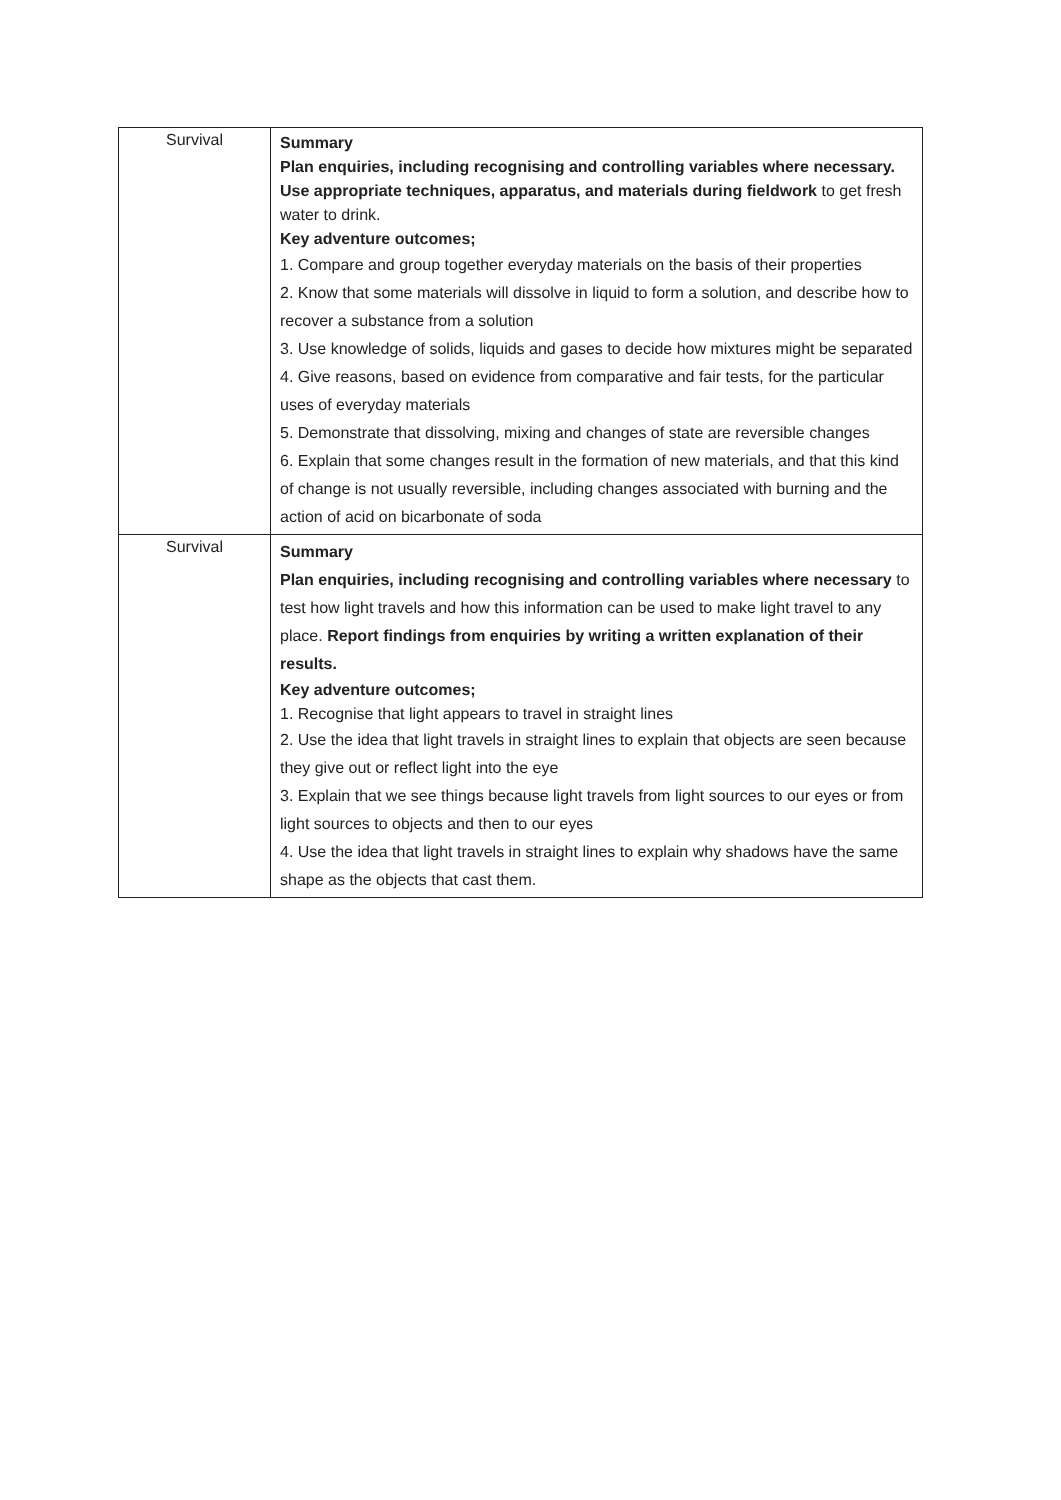| Survival | Summary Plan enquiries, including recognising and controlling variables where necessary. Use appropriate techniques, apparatus, and materials during fieldwork to get fresh water to drink. Key adventure outcomes; 1. Compare and group together everyday materials on the basis of their properties 2. Know that some materials will dissolve in liquid to form a solution, and describe how to recover a substance from a solution 3. Use knowledge of solids, liquids and gases to decide how mixtures might be separated 4. Give reasons, based on evidence from comparative and fair tests, for the particular uses of everyday materials 5. Demonstrate that dissolving, mixing and changes of state are reversible changes 6. Explain that some changes result in the formation of new materials, and that this kind of change is not usually reversible, including changes associated with burning and the action of acid on bicarbonate of soda |
| Survival | Summary Plan enquiries, including recognising and controlling variables where necessary to test how light travels and how this information can be used to make light travel to any place. Report findings from enquiries by writing a written explanation of their results. Key adventure outcomes; 1. Recognise that light appears to travel in straight lines 2. Use the idea that light travels in straight lines to explain that objects are seen because they give out or reflect light into the eye 3. Explain that we see things because light travels from light sources to our eyes or from light sources to objects and then to our eyes 4. Use the idea that light travels in straight lines to explain why shadows have the same shape as the objects that cast them. |